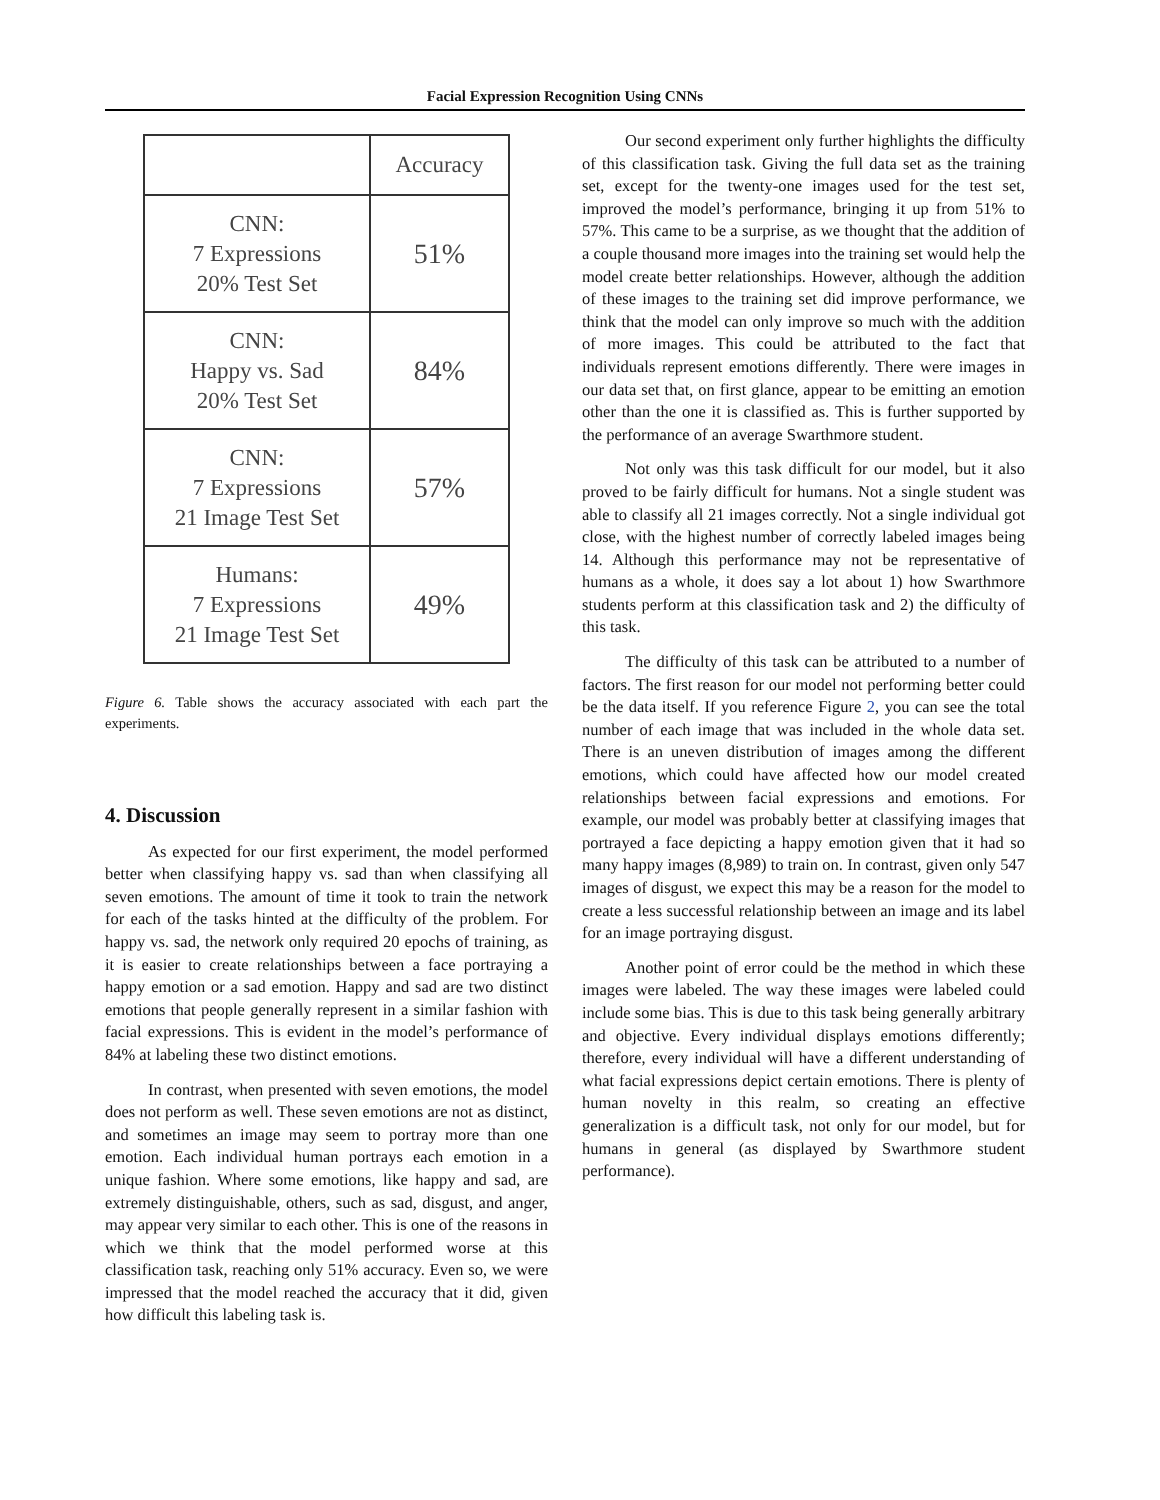Facial Expression Recognition Using CNNs
| | Accuracy |
| CNN: 7 Expressions 20% Test Set | 51% |
| CNN: Happy vs. Sad 20% Test Set | 84% |
| CNN: 7 Expressions 21 Image Test Set | 57% |
| Humans: 7 Expressions 21 Image Test Set | 49% |
Figure 6. Table shows the accuracy associated with each part the experiments.
4. Discussion
As expected for our first experiment, the model performed better when classifying happy vs. sad than when classifying all seven emotions. The amount of time it took to train the network for each of the tasks hinted at the difficulty of the problem. For happy vs. sad, the network only required 20 epochs of training, as it is easier to create relationships between a face portraying a happy emotion or a sad emotion. Happy and sad are two distinct emotions that people generally represent in a similar fashion with facial expressions. This is evident in the model’s performance of 84% at labeling these two distinct emotions.
In contrast, when presented with seven emotions, the model does not perform as well. These seven emotions are not as distinct, and sometimes an image may seem to portray more than one emotion. Each individual human portrays each emotion in a unique fashion. Where some emotions, like happy and sad, are extremely distinguishable, others, such as sad, disgust, and anger, may appear very similar to each other. This is one of the reasons in which we think that the model performed worse at this classification task, reaching only 51% accuracy. Even so, we were impressed that the model reached the accuracy that it did, given how difficult this labeling task is.
Our second experiment only further highlights the difficulty of this classification task. Giving the full data set as the training set, except for the twenty-one images used for the test set, improved the model’s performance, bringing it up from 51% to 57%. This came to be a surprise, as we thought that the addition of a couple thousand more images into the training set would help the model create better relationships. However, although the addition of these images to the training set did improve performance, we think that the model can only improve so much with the addition of more images. This could be attributed to the fact that individuals represent emotions differently. There were images in our data set that, on first glance, appear to be emitting an emotion other than the one it is classified as. This is further supported by the performance of an average Swarthmore student.
Not only was this task difficult for our model, but it also proved to be fairly difficult for humans. Not a single student was able to classify all 21 images correctly. Not a single individual got close, with the highest number of correctly labeled images being 14. Although this performance may not be representative of humans as a whole, it does say a lot about 1) how Swarthmore students perform at this classification task and 2) the difficulty of this task.
The difficulty of this task can be attributed to a number of factors. The first reason for our model not performing better could be the data itself. If you reference Figure 2, you can see the total number of each image that was included in the whole data set. There is an uneven distribution of images among the different emotions, which could have affected how our model created relationships between facial expressions and emotions. For example, our model was probably better at classifying images that portrayed a face depicting a happy emotion given that it had so many happy images (8,989) to train on. In contrast, given only 547 images of disgust, we expect this may be a reason for the model to create a less successful relationship between an image and its label for an image portraying disgust.
Another point of error could be the method in which these images were labeled. The way these images were labeled could include some bias. This is due to this task being generally arbitrary and objective. Every individual displays emotions differently; therefore, every individual will have a different understanding of what facial expressions depict certain emotions. There is plenty of human novelty in this realm, so creating an effective generalization is a difficult task, not only for our model, but for humans in general (as displayed by Swarthmore student performance).